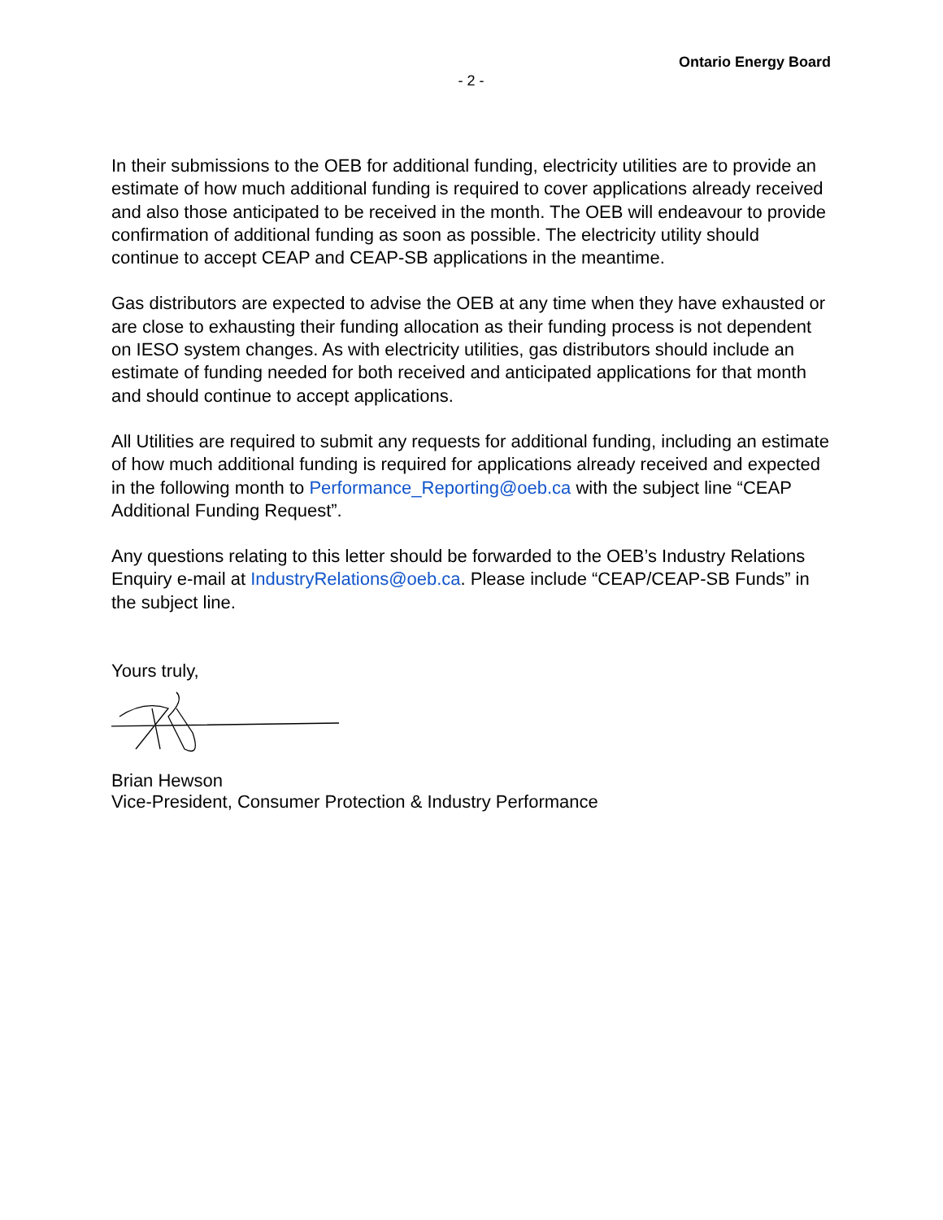Ontario Energy Board
- 2 -
In their submissions to the OEB for additional funding, electricity utilities are to provide an estimate of how much additional funding is required to cover applications already received and also those anticipated to be received in the month. The OEB will endeavour to provide confirmation of additional funding as soon as possible. The electricity utility should continue to accept CEAP and CEAP-SB applications in the meantime.
Gas distributors are expected to advise the OEB at any time when they have exhausted or are close to exhausting their funding allocation as their funding process is not dependent on IESO system changes. As with electricity utilities, gas distributors should include an estimate of funding needed for both received and anticipated applications for that month and should continue to accept applications.
All Utilities are required to submit any requests for additional funding, including an estimate of how much additional funding is required for applications already received and expected in the following month to Performance_Reporting@oeb.ca with the subject line “CEAP Additional Funding Request”.
Any questions relating to this letter should be forwarded to the OEB’s Industry Relations Enquiry e-mail at IndustryRelations@oeb.ca. Please include “CEAP/CEAP-SB Funds” in the subject line.
Yours truly,
Brian Hewson
Vice-President, Consumer Protection & Industry Performance